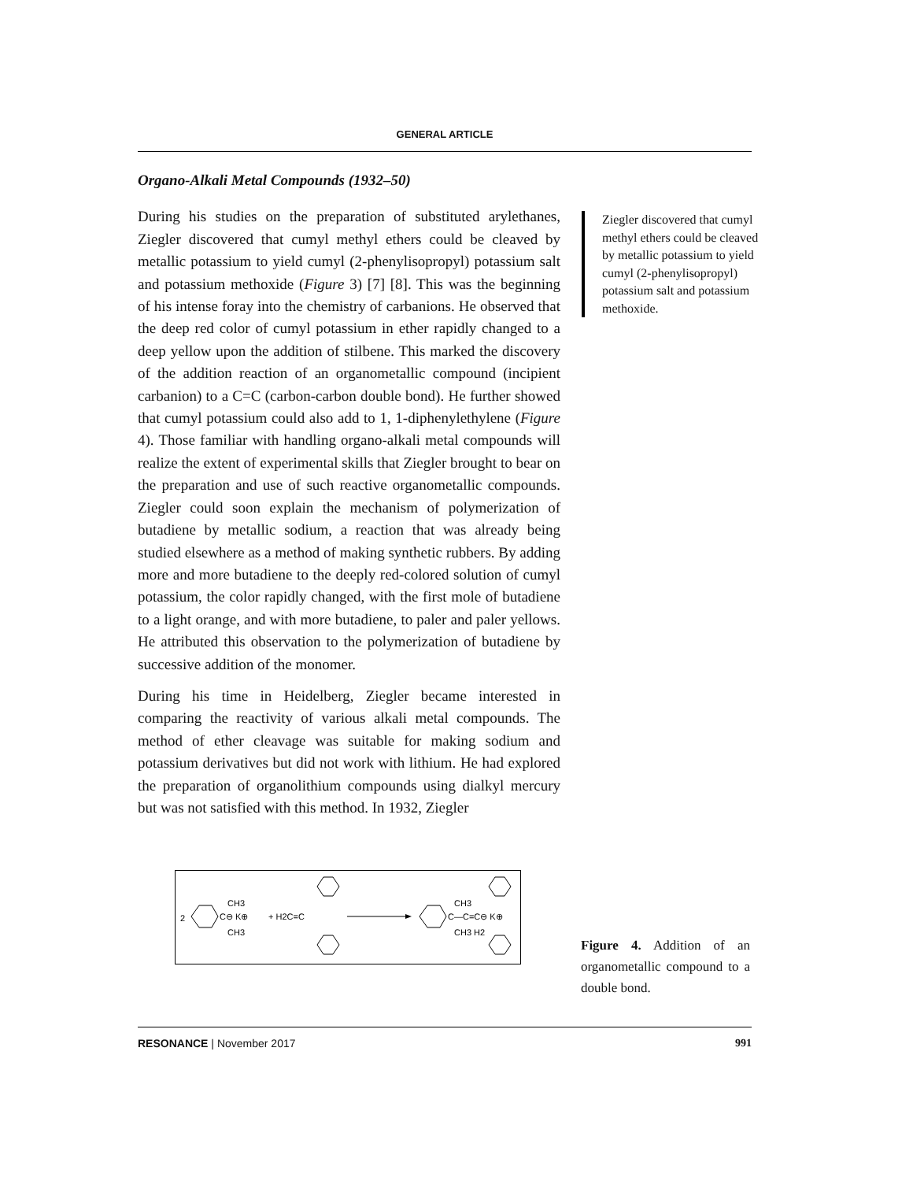GENERAL ARTICLE
Organo-Alkali Metal Compounds (1932–50)
During his studies on the preparation of substituted arylethanes, Ziegler discovered that cumyl methyl ethers could be cleaved by metallic potassium to yield cumyl (2-phenylisopropyl) potassium salt and potassium methoxide (Figure 3) [7] [8]. This was the beginning of his intense foray into the chemistry of carbanions. He observed that the deep red color of cumyl potassium in ether rapidly changed to a deep yellow upon the addition of stilbene. This marked the discovery of the addition reaction of an organometallic compound (incipient carbanion) to a C=C (carbon-carbon double bond). He further showed that cumyl potassium could also add to 1, 1-diphenylethylene (Figure 4). Those familiar with handling organo-alkali metal compounds will realize the extent of experimental skills that Ziegler brought to bear on the preparation and use of such reactive organometallic compounds. Ziegler could soon explain the mechanism of polymerization of butadiene by metallic sodium, a reaction that was already being studied elsewhere as a method of making synthetic rubbers. By adding more and more butadiene to the deeply red-colored solution of cumyl potassium, the color rapidly changed, with the first mole of butadiene to a light orange, and with more butadiene, to paler and paler yellows. He attributed this observation to the polymerization of butadiene by successive addition of the monomer.
During his time in Heidelberg, Ziegler became interested in comparing the reactivity of various alkali metal compounds. The method of ether cleavage was suitable for making sodium and potassium derivatives but did not work with lithium. He had explored the preparation of organolithium compounds using dialkyl mercury but was not satisfied with this method. In 1932, Ziegler
Ziegler discovered that cumyl methyl ethers could be cleaved by metallic potassium to yield cumyl (2-phenylisopropyl) potassium salt and potassium methoxide.
2
C⊖ K⊕
CH3
CH3
+ H2C=C
C—C=C⊖ K⊕
CH3
CH3 H2
Figure 4. Addition of an organometallic compound to a double bond.
RESONANCE | November 2017 991